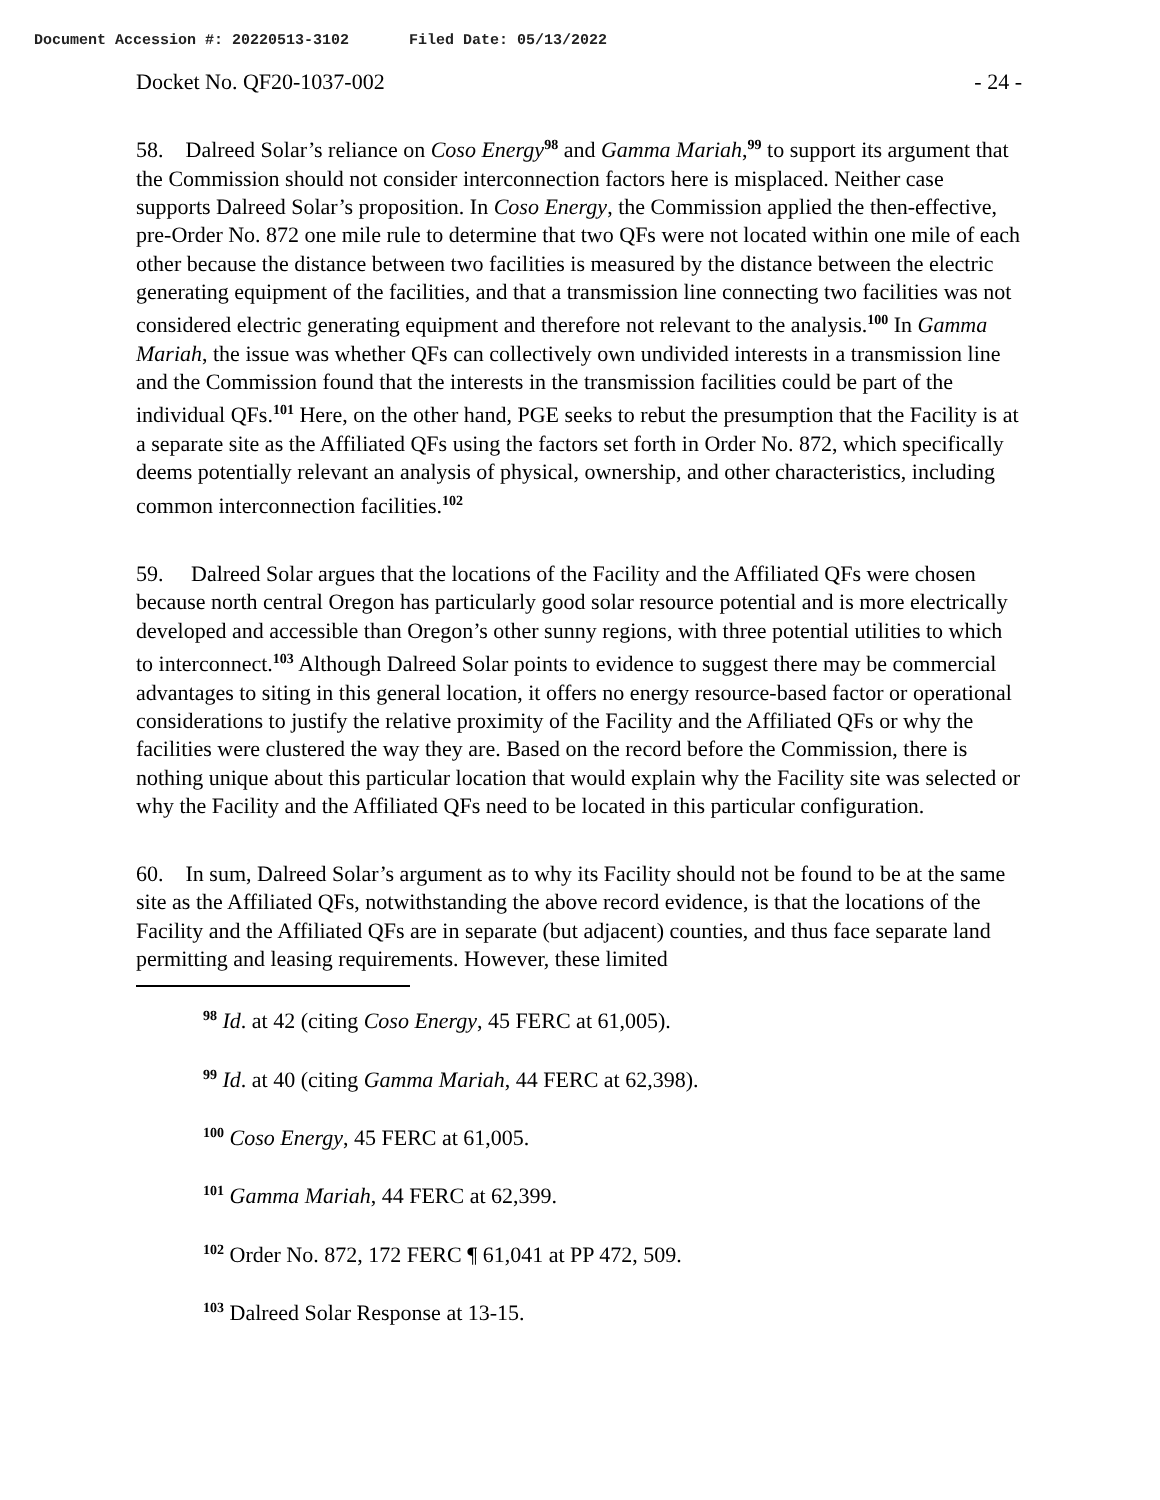Document Accession #: 20220513-3102 Filed Date: 05/13/2022
Docket No. QF20-1037-002 - 24 -
58. Dalreed Solar’s reliance on Coso Energy<sup>98</sup> and Gamma Mariah,<sup>99</sup> to support its argument that the Commission should not consider interconnection factors here is misplaced. Neither case supports Dalreed Solar’s proposition. In Coso Energy, the Commission applied the then-effective, pre-Order No. 872 one mile rule to determine that two QFs were not located within one mile of each other because the distance between two facilities is measured by the distance between the electric generating equipment of the facilities, and that a transmission line connecting two facilities was not considered electric generating equipment and therefore not relevant to the analysis.<sup>100</sup> In Gamma Mariah, the issue was whether QFs can collectively own undivided interests in a transmission line and the Commission found that the interests in the transmission facilities could be part of the individual QFs.<sup>101</sup> Here, on the other hand, PGE seeks to rebut the presumption that the Facility is at a separate site as the Affiliated QFs using the factors set forth in Order No. 872, which specifically deems potentially relevant an analysis of physical, ownership, and other characteristics, including common interconnection facilities.<sup>102</sup>
59. Dalreed Solar argues that the locations of the Facility and the Affiliated QFs were chosen because north central Oregon has particularly good solar resource potential and is more electrically developed and accessible than Oregon’s other sunny regions, with three potential utilities to which to interconnect.<sup>103</sup> Although Dalreed Solar points to evidence to suggest there may be commercial advantages to siting in this general location, it offers no energy resource-based factor or operational considerations to justify the relative proximity of the Facility and the Affiliated QFs or why the facilities were clustered the way they are. Based on the record before the Commission, there is nothing unique about this particular location that would explain why the Facility site was selected or why the Facility and the Affiliated QFs need to be located in this particular configuration.
60. In sum, Dalreed Solar’s argument as to why its Facility should not be found to be at the same site as the Affiliated QFs, notwithstanding the above record evidence, is that the locations of the Facility and the Affiliated QFs are in separate (but adjacent) counties, and thus face separate land permitting and leasing requirements. However, these limited
<sup>98</sup> Id. at 42 (citing Coso Energy, 45 FERC at 61,005).
<sup>99</sup> Id. at 40 (citing Gamma Mariah, 44 FERC at 62,398).
<sup>100</sup> Coso Energy, 45 FERC at 61,005.
<sup>101</sup> Gamma Mariah, 44 FERC at 62,399.
<sup>102</sup> Order No. 872, 172 FERC ¶ 61,041 at PP 472, 509.
<sup>103</sup> Dalreed Solar Response at 13-15.